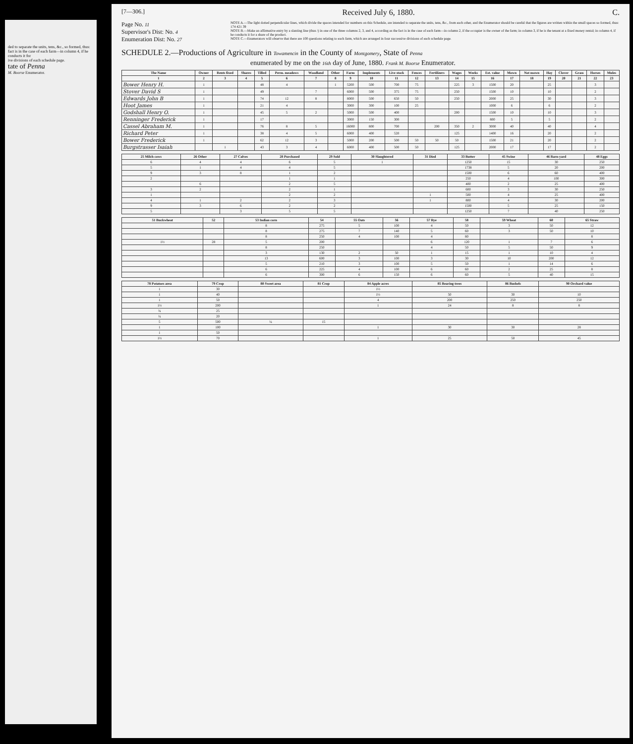ded to separate the units, tens, &c., so formed, thus:
fact is in the case of each farm—in column 4, if he conducts it for
ive divisions of each schedule page.
tate of Penna
M. Boorse Enumerator.
[7—306.] Received July 6, 1880. C.
Page No. 11
Supervisor's Dist: No. 4
Enumeration Dist: No. 27
NOTE A.—The light dotted perpendicular lines, which divide the spaces intended for numbers on this Schedule, are intended to separate the units, tens, &c., from each other, and the Enumerator should be careful that the figures are written within the small spaces so formed, thus: 174 421 39
NOTE B.—Make an affirmative entry by a slanting line (thus /) in one of the three columns 2, 3, and 4, according as the fact is in the case of each farm—in column 2, if the occupier is the owner of the farm; in column 3, if he is the tenant at a fixed money rental; in column 4, if he conducts it for a share of the product.
NOTE C.—Enumerators will observe that there are 100 questions relating to each farm, which are arranged in four successive divisions of each schedule page.
SCHEDULE 2.—Productions of Agriculture in Towamencin in the County of Montgomery, State of Penna
enumerated by me on the 16th day of June, 1880. Frank M. Boorse Enumerator.
| The Name | Owner | Rents fixed | Shares | Tilled | Perm. meadows | Woodland | Other | Farm | Implements | Live stock | Fences | Fertilizers | Wages | Weeks | Est. value | Mown | Not mown | Hay | Clover | Grass | Horses | Mules |
| --- | --- | --- | --- | --- | --- | --- | --- | --- | --- | --- | --- | --- | --- | --- | --- | --- | --- | --- | --- | --- | --- | --- |
| 1 | 2 | 3 | 4 | 5 | 6 | 7 | 8 | 9 | 10 | 11 | 12 | 13 | 14 | 15 | 16 | 17 | 18 | 19 | 20 | 21 | 22 | 23 |
| Bower Henry H. | 1 | | | 48 | 4 | | 1 | 5200 | 500 | 700 | 75 | | 225 | 3 | 1500 | 20 | | 25 | | | 3 | |
| Stover David S | 1 | | | 49 | | 7 | | 6000 | 500 | 375 | 75 | | 250 | | 1500 | 10 | | 10 | | | 2 | |
| Edwards John B | 1 | | | 74 | 12 | 8 | | 8000 | 500 | 650 | 50 | | 250 | | 2000 | 25 | | 30 | | | 3 | |
| Hoot James | 1 | | | 21 | 4 | | | 3000 | 300 | 100 | 25 | | | | 1000 | 6 | | 6 | | | 2 | |
| Godshall Henry O. | 1 | | | 45 | 5 | 2 | | 5000 | 500 | 400 | | | 200 | | 1500 | 10 | | 10 | | | 3 | |
| Renninger Frederick | 1 | | | 17 | | | | 3000 | 150 | 300 | | | | | 800 | 5 | | 5 | | | 2 | |
| Cassel Abraham M. | 1 | | | 76 | 8 | 5 | | 16000 | 800 | 700 | | 200 | 350 | 2 | 3000 | 40 | | 40 | | | 4 | |
| Richard Peter | 1 | | | 38 | 4 | 5 | | 6000 | 400 | 520 | | | 125 | | 1400 | 16 | | 20 | | | 2 | |
| Bower Frederick | 1 | | | 62 | 12 | 3 | | 5000 | 200 | 500 | 50 | 50 | 50 | | 1500 | 21 | | 20 | | | 2 | |
| Burgstrasser Isaiah | | 1 | | 43 | 3 | 4 | | 6000 | 400 | 500 | 50 | | 125 | | 2000 | 17 | | 17 | | | 2 | |
| 25 Milch cows | 26 Other | 27 Calves | 28 Purchased | 29 Sold | 30 Slaughtered | 31 Died | 33 Butter | 45 Swine | 46 Barn-yard | 48 Eggs |
| --- | --- | --- | --- | --- | --- | --- | --- | --- | --- | --- |
| 6 | 4 | 4 | 6 | 5 | 1 | | 1250 | 15 | 30 | 250 |
| 5 | 1 | 4 | 4 | 5 | | | 1738 | 5 | 20 | 200 |
| 9 | 3 | 8 | 1 | 2 | | | 1500 | 6 | 60 | 400 |
| 2 | | | 1 | 1 | | | 250 | 4 | 100 | 300 |
| | 6 | | 2 | 5 | | | 400 | 2 | 25 | 400 |
| 3 | 2 | | 2 | 1 | | | 600 | 3 | 30 | 250 |
| 1 | | | 2 | 2 | | 1 | 500 | 4 | 25 | 400 |
| 4 | 1 | 2 | 2 | 3 | | 1 | 800 | 4 | 30 | 200 |
| 9 | 3 | 6 | 2 | 2 | | | 1500 | 5 | 25 | 150 |
| 5 | | 3 | 5 | 5 | | | 1250 | 7 | 40 | 250 |
| 51 Buckwheat | 52 | 53 Indian corn | 54 | 55 Oats | 56 | 57 Rye | 58 | 59 Wheat | 60 | 65 Straw |
| --- | --- | --- | --- | --- | --- | --- | --- | --- | --- | --- |
| | | 8 | 275 | 5 | 100 | 4 | 50 | 3 | 50 | 12 |
| | | 8 | 275 | 7 | 140 | 5 | 60 | 3 | 50 | 10 |
| | | 8 | 250 | 4 | 100 | 4 | 80 | | | 8 |
| 1½ | 28 | 5 | 200 | | | 6 | 120 | 1 | 7 | 6 |
| | | 8 | 250 | | | 4 | 50 | 5 | 50 | 9 |
| | | 3 | 130 | 2 | 50 | 1 | 15 | 1 | 10 | 4 |
| | | 13 | 600 | 3 | 100 | 3 | 30 | 10 | 200 | 12 |
| | | 5 | 210 | 3 | 100 | 5 | 50 | 1 | 14 | 6 |
| | | 6 | 225 | 4 | 100 | 6 | 60 | 2 | 25 | 8 |
| | | 6 | 300 | 6 | 150 | 6 | 60 | 5 | 40 | 15 |
| 78 Potatoes area | 79 Crop | 80 Sweet area | 81 Crop | 84 Apple acres | 85 Bearing trees | 86 Bushels | 90 Orchard value |
| --- | --- | --- | --- | --- | --- | --- | --- |
| 1 | 30 | | | 1½ | | | |
| 1 | 40 | | | 1½ | 50 | 30 | 10 |
| 1 | 50 | | | 4 | 200 | 250 | 250 |
| 1½ | 200 | | | 1 | 24 | 8 | 8 |
| ¾ | 25 | | | | | | |
| ¼ | 20 | | | | | | |
| 5 | 500 | ¼ | 15 | | | | |
| 1 | 100 | | | 1 | 30 | 30 | 28 |
| 1 | 50 | | | | | | |
| 1½ | 70 | | | 1 | 25 | 50 | 45 |